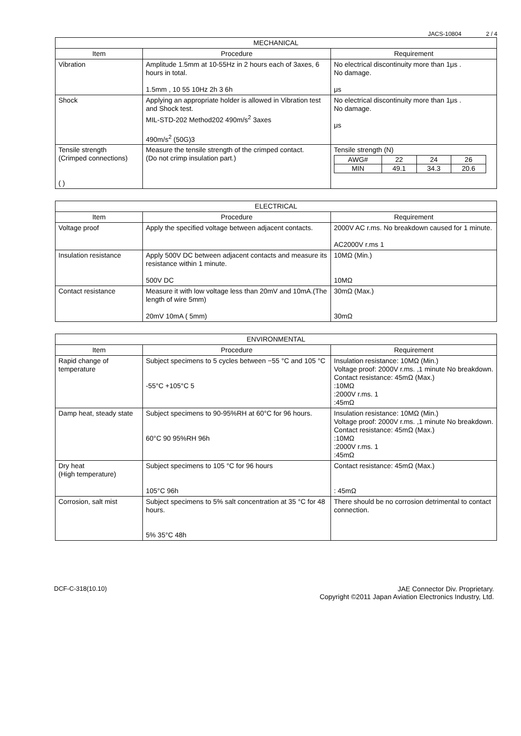JACS-10804 2 / 4
| MECHANICAL | | |
| --- | --- | --- |
| Item | Procedure | Requirement |
| Vibration | Amplitude 1.5mm at 10-55Hz in 2 hours each of 3axes, 6 hours in total. 1.5mm , 10 55 10Hz 2h 3 6h | No electrical discontinuity more than 1μs . No damage. μs |
| Shock | Applying an appropriate holder is allowed in Vibration test and Shock test. MIL-STD-202 Method202 490m/s<sup>2</sup> 3axes 490m/s<sup>2</sup> (50G)3 | No electrical discontinuity more than 1μs . No damage. μs |
| Tensile strength (Crimped connections) ( ) | Measure the tensile strength of the crimped contact. (Do not crimp insulation part.) | Tensile strength (N) / AWG# / 22 / 24 / 26 / / MIN / 49.1 / 34.3 / 20.6 / |
| ELECTRICAL | | |
| --- | --- | --- |
| Item | Procedure | Requirement |
| Voltage proof | Apply the specified voltage between adjacent contacts. | 2000V AC r.ms. No breakdown caused for 1 minute. AC2000V r.ms 1 |
| Insulation resistance | Apply 500V DC between adjacent contacts and measure its resistance within 1 minute. 500V DC | 10MΩ (Min.) 10MΩ |
| Contact resistance | Measure it with low voltage less than 20mV and 10mA.(The length of wire 5mm) 20mV 10mA ( 5mm) | 30mΩ (Max.) 30mΩ |
| ENVIRONMENTAL | | |
| --- | --- | --- |
| Item | Procedure | Requirement |
| Rapid change of temperature | Subject specimens to 5 cycles between −55 °C and 105 °C -55°C +105°C 5 | Insulation resistance: 10MΩ (Min.) Voltage proof: 2000V r.ms. ,1 minute No breakdown. Contact resistance: 45mΩ (Max.) :10MΩ :2000V r.ms. 1 :45mΩ |
| Damp heat, steady state | Subject specimens to 90-95%RH at 60°C for 96 hours. 60°C 90 95%RH 96h | Insulation resistance: 10MΩ (Min.) Voltage proof: 2000V r.ms. ,1 minute No breakdown. Contact resistance: 45mΩ (Max.) :10MΩ :2000V r.ms. 1 :45mΩ |
| Dry heat (High temperature) | Subject specimens to 105 °C for 96 hours 105°C 96h | Contact resistance: 45mΩ (Max.) : 45mΩ |
| Corrosion, salt mist | Subject specimens to 5% salt concentration at 35 °C for 48 hours. 5% 35°C 48h | There should be no corrosion detrimental to contact connection. |
DCF-C-318(10.10) JAE Connector Div. Proprietary.
Copyright ©2011 Japan Aviation Electronics Industry, Ltd.